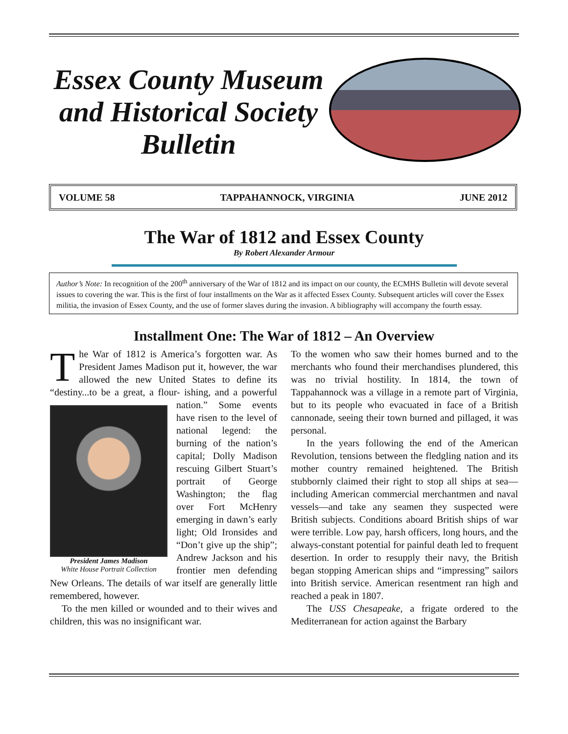Essex County Museum
and Historical Society
Bulletin
VOLUME 58 TAPPAHANNOCK, VIRGINIA JUNE 2012
The War of 1812 and Essex County
By Robert Alexander Armour
Author’s Note: In recognition of the 200<sup>th</sup> anniversary of the War of 1812 and its impact on our county, the ECMHS Bulletin will devote several issues to covering the war. This is the first of four installments on the War as it affected Essex County. Subsequent articles will cover the Essex militia, the invasion of Essex County, and the use of former slaves during the invasion. A bibliography will accompany the fourth essay.
Installment One: The War of 1812 – An Overview
The War of 1812 is America’s forgotten war. As President James Madison put it, however, the war allowed the new United States to define its “destiny...to be a great, a flour- President James Madison
White House Portrait Collection ishing, and a powerful nation.” Some events have risen to the level of national legend: the burning of the nation’s capital; Dolly Madison rescuing Gilbert Stuart’s portrait of George Washington; the flag over Fort McHenry emerging in dawn’s early light; Old Ironsides and “Don’t give up the ship”; Andrew Jackson and his frontier men defending New Orleans. The details of war itself are generally little remembered, however.
To the men killed or wounded and to their wives and children, this was no insignificant war.
To the women who saw their homes burned and to the merchants who found their merchandises plundered, this was no trivial hostility. In 1814, the town of Tappahannock was a village in a remote part of Virginia, but to its people who evacuated in face of a British cannonade, seeing their town burned and pillaged, it was personal.
In the years following the end of the American Revolution, tensions between the fledgling nation and its mother country remained heightened. The British stubbornly claimed their right to stop all ships at sea—including American commercial merchantmen and naval vessels—and take any seamen they suspected were British subjects. Conditions aboard British ships of war were terrible. Low pay, harsh officers, long hours, and the always-constant potential for painful death led to frequent desertion. In order to resupply their navy, the British began stopping American ships and “impressing” sailors into British service. American resentment ran high and reached a peak in 1807.
The USS Chesapeake, a frigate ordered to the Mediterranean for action against the Barbary